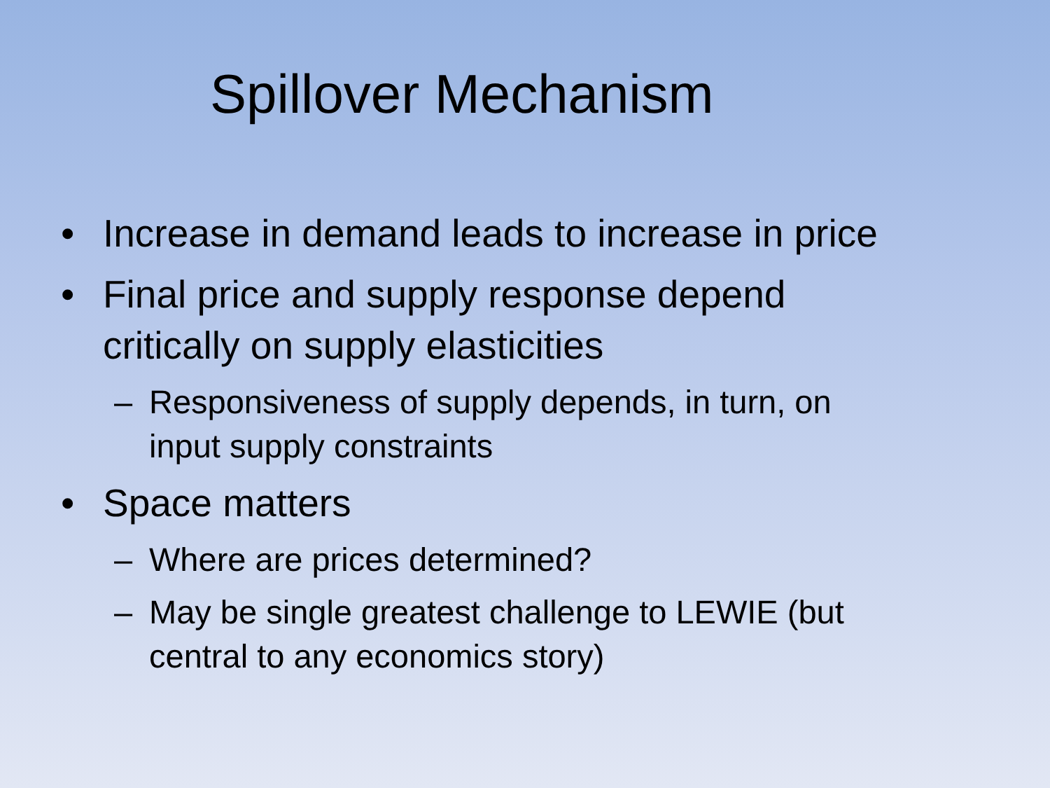Spillover Mechanism
• Increase in demand leads to increase in price
• Final price and supply response depend critically on supply elasticities
– Responsiveness of supply depends, in turn, on input supply constraints
• Space matters
– Where are prices determined?
– May be single greatest challenge to LEWIE (but central to any economics story)